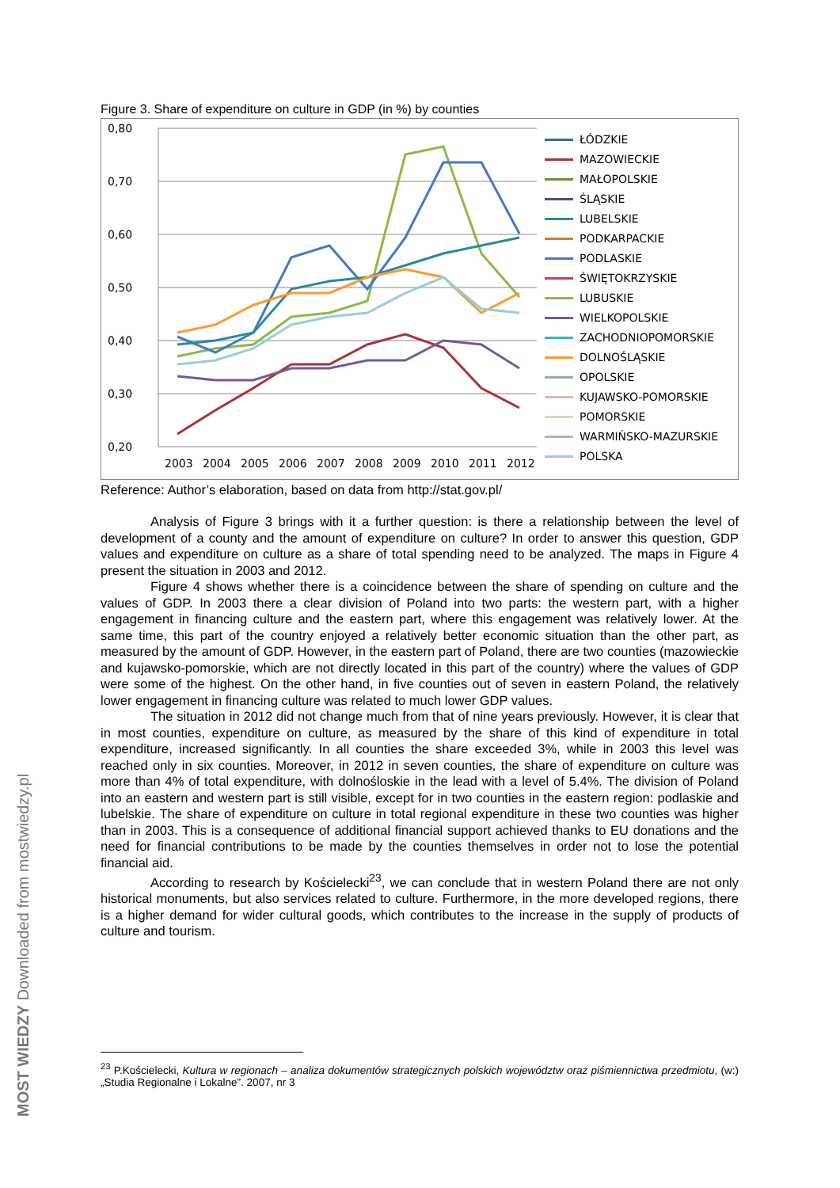Figure 3. Share of expenditure on culture in GDP (in %) by counties
0,80
0,70
0,60
0,50
0,40
0,30
0,20
2003
2004
2005
2006
2007
2008
2009
2010
2011
2012
ŁÓDZKIE
MAZOWIECKIE
MAŁOPOLSKIE
ŚLĄSKIE
LUBELSKIE
PODKARPACKIE
PODLASKIE
ŚWIĘTOKRZYSKIE
LUBUSKIE
WIELKOPOLSKIE
ZACHODNIOPOMORSKIE
DOLNOŚLĄSKIE
OPOLSKIE
KUJAWSKO-POMORSKIE
POMORSKIE
WARMIŃSKO-MAZURSKIE
POLSKA
Reference: Author’s elaboration, based on data from http://stat.gov.pl/
Analysis of Figure 3 brings with it a further question: is there a relationship between the level of development of a county and the amount of expenditure on culture? In order to answer this question, GDP values and expenditure on culture as a share of total spending need to be analyzed. The maps in Figure 4 present the situation in 2003 and 2012.
Figure 4 shows whether there is a coincidence between the share of spending on culture and the values of GDP. In 2003 there a clear division of Poland into two parts: the western part, with a higher engagement in financing culture and the eastern part, where this engagement was relatively lower. At the same time, this part of the country enjoyed a relatively better economic situation than the other part, as measured by the amount of GDP. However, in the eastern part of Poland, there are two counties (mazowieckie and kujawsko-pomorskie, which are not directly located in this part of the country) where the values of GDP were some of the highest. On the other hand, in five counties out of seven in eastern Poland, the relatively lower engagement in financing culture was related to much lower GDP values.
The situation in 2012 did not change much from that of nine years previously. However, it is clear that in most counties, expenditure on culture, as measured by the share of this kind of expenditure in total expenditure, increased significantly. In all counties the share exceeded 3%, while in 2003 this level was reached only in six counties. Moreover, in 2012 in seven counties, the share of expenditure on culture was more than 4% of total expenditure, with dolnośloskie in the lead with a level of 5.4%. The division of Poland into an eastern and western part is still visible, except for in two counties in the eastern region: podlaskie and lubelskie. The share of expenditure on culture in total regional expenditure in these two counties was higher than in 2003. This is a consequence of additional financial support achieved thanks to EU donations and the need for financial contributions to be made by the counties themselves in order not to lose the potential financial aid.
According to research by Kościelecki<sup>23</sup>, we can conclude that in western Poland there are not only historical monuments, but also services related to culture. Furthermore, in the more developed regions, there is a higher demand for wider cultural goods, which contributes to the increase in the supply of products of culture and tourism.
<sup>23</sup> P.Kościelecki, Kultura w regionach – analiza dokumentów strategicznych polskich województw oraz piśmiennictwa przedmiotu, (w:) „Studia Regionalne i Lokalne”. 2007, nr 3
MOST WIEDZY Downloaded from mostwiedzy.pl